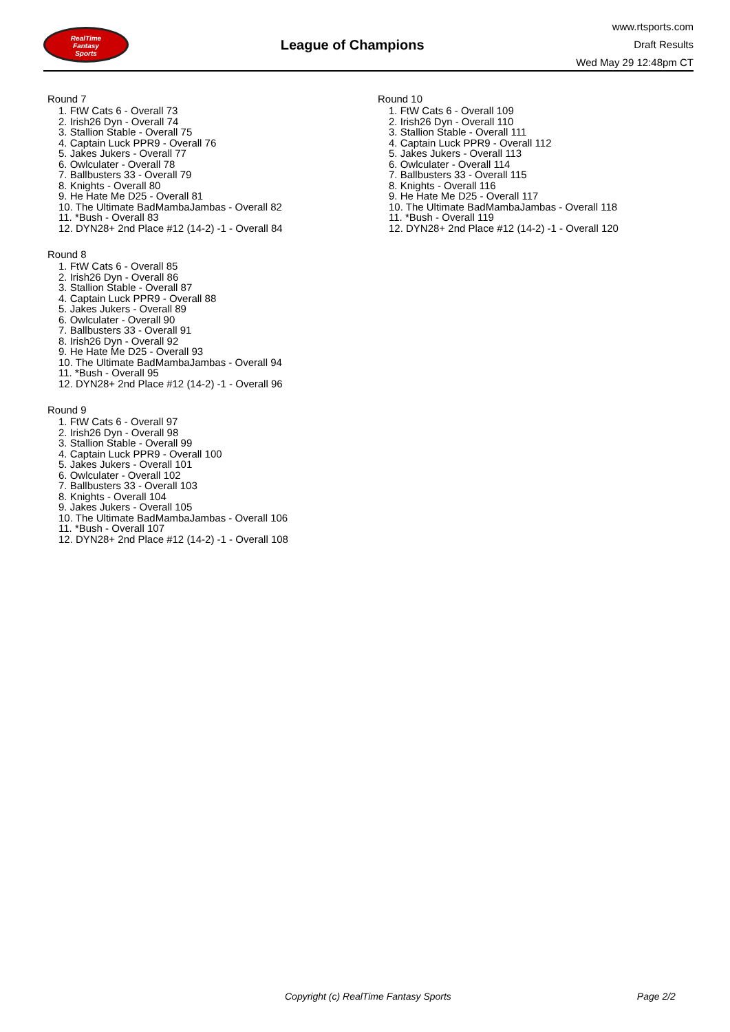RealTime
Fantasy
Sports
League of Champions
www.rtsports.com
Draft Results
Wed May 29 12:48pm CT
Round 7
1. FtW Cats 6 - Overall 73
2. Irish26 Dyn - Overall 74
3. Stallion Stable - Overall 75
4. Captain Luck PPR9 - Overall 76
5. Jakes Jukers - Overall 77
6. Owlculater - Overall 78
7. Ballbusters 33 - Overall 79
8. Knights - Overall 80
9. He Hate Me D25 - Overall 81
10. The Ultimate BadMambaJambas - Overall 82
11. *Bush - Overall 83
12. DYN28+ 2nd Place #12 (14-2) -1 - Overall 84
Round 8
1. FtW Cats 6 - Overall 85
2. Irish26 Dyn - Overall 86
3. Stallion Stable - Overall 87
4. Captain Luck PPR9 - Overall 88
5. Jakes Jukers - Overall 89
6. Owlculater - Overall 90
7. Ballbusters 33 - Overall 91
8. Irish26 Dyn - Overall 92
9. He Hate Me D25 - Overall 93
10. The Ultimate BadMambaJambas - Overall 94
11. *Bush - Overall 95
12. DYN28+ 2nd Place #12 (14-2) -1 - Overall 96
Round 9
1. FtW Cats 6 - Overall 97
2. Irish26 Dyn - Overall 98
3. Stallion Stable - Overall 99
4. Captain Luck PPR9 - Overall 100
5. Jakes Jukers - Overall 101
6. Owlculater - Overall 102
7. Ballbusters 33 - Overall 103
8. Knights - Overall 104
9. Jakes Jukers - Overall 105
10. The Ultimate BadMambaJambas - Overall 106
11. *Bush - Overall 107
12. DYN28+ 2nd Place #12 (14-2) -1 - Overall 108
Round 10
1. FtW Cats 6 - Overall 109
2. Irish26 Dyn - Overall 110
3. Stallion Stable - Overall 111
4. Captain Luck PPR9 - Overall 112
5. Jakes Jukers - Overall 113
6. Owlculater - Overall 114
7. Ballbusters 33 - Overall 115
8. Knights - Overall 116
9. He Hate Me D25 - Overall 117
10. The Ultimate BadMambaJambas - Overall 118
11. *Bush - Overall 119
12. DYN28+ 2nd Place #12 (14-2) -1 - Overall 120
Copyright (c) RealTime Fantasy Sports Page 2/2